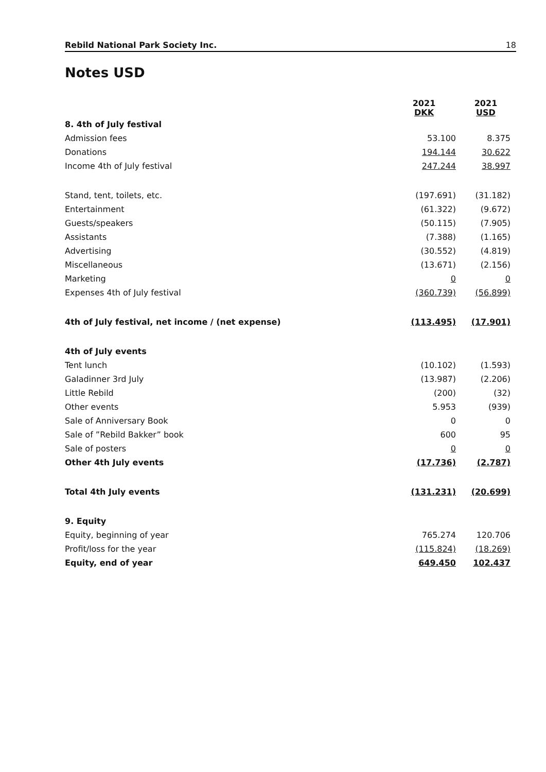Rebild National Park Society Inc. 18
Notes USD
| | 2021 DKK | 2021 USD |
| --- | --- | --- |
| 8. 4th of July festival | | |
| Admission fees | 53.100 | 8.375 |
| Donations | 194.144 | 30.622 |
| Income 4th of July festival | 247.244 | 38.997 |
| Stand, tent, toilets, etc. | (197.691) | (31.182) |
| Entertainment | (61.322) | (9.672) |
| Guests/speakers | (50.115) | (7.905) |
| Assistants | (7.388) | (1.165) |
| Advertising | (30.552) | (4.819) |
| Miscellaneous | (13.671) | (2.156) |
| Marketing | 0 | 0 |
| Expenses 4th of July festival | (360.739) | (56.899) |
| 4th of July festival, net income / (net expense) | (113.495) | (17.901) |
| 4th of July events | | |
| Tent lunch | (10.102) | (1.593) |
| Galadinner 3rd July | (13.987) | (2.206) |
| Little Rebild | (200) | (32) |
| Other events | 5.953 | (939) |
| Sale of Anniversary Book | 0 | 0 |
| Sale of ”Rebild Bakker” book | 600 | 95 |
| Sale of posters | 0 | 0 |
| Other 4th July events | (17.736) | (2.787) |
| Total 4th July events | (131.231) | (20.699) |
| 9. Equity | | |
| Equity, beginning of year | 765.274 | 120.706 |
| Profit/loss for the year | (115.824) | (18.269) |
| Equity, end of year | 649.450 | 102.437 |